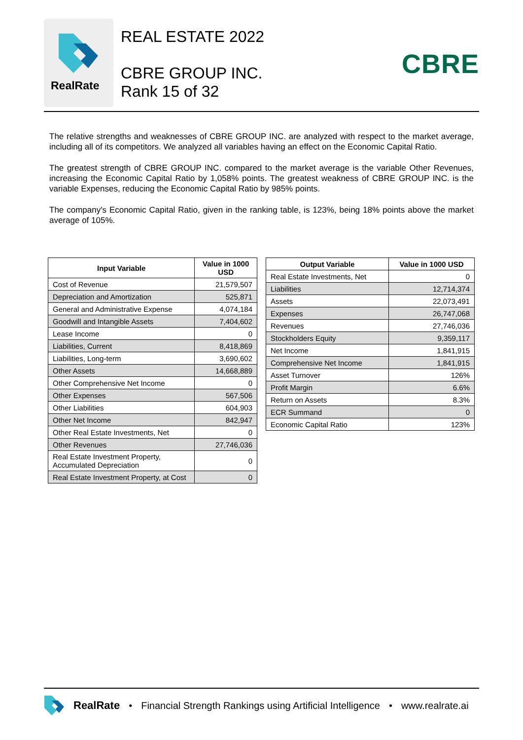RealRate
REAL ESTATE 2022
CBRE GROUP INC.
Rank 15 of 32
CBRE
The relative strengths and weaknesses of CBRE GROUP INC. are analyzed with respect to the market average, including all of its competitors. We analyzed all variables having an effect on the Economic Capital Ratio.
The greatest strength of CBRE GROUP INC. compared to the market average is the variable Other Revenues, increasing the Economic Capital Ratio by 1,058% points. The greatest weakness of CBRE GROUP INC. is the variable Expenses, reducing the Economic Capital Ratio by 985% points.
The company's Economic Capital Ratio, given in the ranking table, is 123%, being 18% points above the market average of 105%.
| Input Variable | Value in 1000 USD |
| --- | --- |
| Cost of Revenue | 21,579,507 |
| Depreciation and Amortization | 525,871 |
| General and Administrative Expense | 4,074,184 |
| Goodwill and Intangible Assets | 7,404,602 |
| Lease Income | 0 |
| Liabilities, Current | 8,418,869 |
| Liabilities, Long-term | 3,690,602 |
| Other Assets | 14,668,889 |
| Other Comprehensive Net Income | 0 |
| Other Expenses | 567,506 |
| Other Liabilities | 604,903 |
| Other Net Income | 842,947 |
| Other Real Estate Investments, Net | 0 |
| Other Revenues | 27,746,036 |
| Real Estate Investment Property, Accumulated Depreciation | 0 |
| Real Estate Investment Property, at Cost | 0 |
| Output Variable | Value in 1000 USD |
| --- | --- |
| Real Estate Investments, Net | 0 |
| Liabilities | 12,714,374 |
| Assets | 22,073,491 |
| Expenses | 26,747,068 |
| Revenues | 27,746,036 |
| Stockholders Equity | 9,359,117 |
| Net Income | 1,841,915 |
| Comprehensive Net Income | 1,841,915 |
| Asset Turnover | 126% |
| Profit Margin | 6.6% |
| Return on Assets | 8.3% |
| ECR Summand | 0 |
| Economic Capital Ratio | 123% |
RealRate • Financial Strength Rankings using Artificial Intelligence • www.realrate.ai